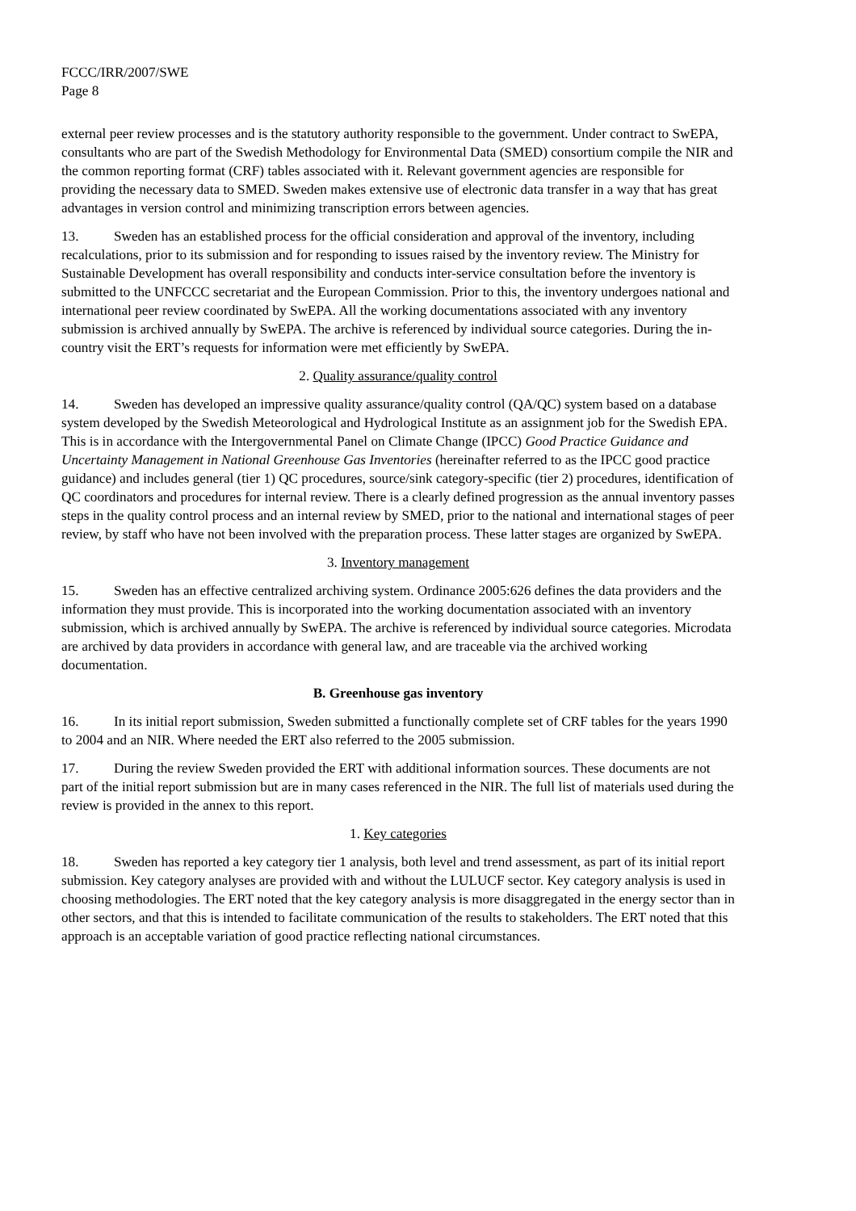FCCC/IRR/2007/SWE
Page 8
external peer review processes and is the statutory authority responsible to the government. Under contract to SwEPA, consultants who are part of the Swedish Methodology for Environmental Data (SMED) consortium compile the NIR and the common reporting format (CRF) tables associated with it. Relevant government agencies are responsible for providing the necessary data to SMED. Sweden makes extensive use of electronic data transfer in a way that has great advantages in version control and minimizing transcription errors between agencies.
13. Sweden has an established process for the official consideration and approval of the inventory, including recalculations, prior to its submission and for responding to issues raised by the inventory review. The Ministry for Sustainable Development has overall responsibility and conducts inter-service consultation before the inventory is submitted to the UNFCCC secretariat and the European Commission. Prior to this, the inventory undergoes national and international peer review coordinated by SwEPA. All the working documentations associated with any inventory submission is archived annually by SwEPA. The archive is referenced by individual source categories. During the in-country visit the ERT’s requests for information were met efficiently by SwEPA.
2. Quality assurance/quality control
14. Sweden has developed an impressive quality assurance/quality control (QA/QC) system based on a database system developed by the Swedish Meteorological and Hydrological Institute as an assignment job for the Swedish EPA. This is in accordance with the Intergovernmental Panel on Climate Change (IPCC) Good Practice Guidance and Uncertainty Management in National Greenhouse Gas Inventories (hereinafter referred to as the IPCC good practice guidance) and includes general (tier 1) QC procedures, source/sink category-specific (tier 2) procedures, identification of QC coordinators and procedures for internal review. There is a clearly defined progression as the annual inventory passes steps in the quality control process and an internal review by SMED, prior to the national and international stages of peer review, by staff who have not been involved with the preparation process. These latter stages are organized by SwEPA.
3. Inventory management
15. Sweden has an effective centralized archiving system. Ordinance 2005:626 defines the data providers and the information they must provide. This is incorporated into the working documentation associated with an inventory submission, which is archived annually by SwEPA. The archive is referenced by individual source categories. Microdata are archived by data providers in accordance with general law, and are traceable via the archived working documentation.
B. Greenhouse gas inventory
16. In its initial report submission, Sweden submitted a functionally complete set of CRF tables for the years 1990 to 2004 and an NIR. Where needed the ERT also referred to the 2005 submission.
17. During the review Sweden provided the ERT with additional information sources. These documents are not part of the initial report submission but are in many cases referenced in the NIR. The full list of materials used during the review is provided in the annex to this report.
1. Key categories
18. Sweden has reported a key category tier 1 analysis, both level and trend assessment, as part of its initial report submission. Key category analyses are provided with and without the LULUCF sector. Key category analysis is used in choosing methodologies. The ERT noted that the key category analysis is more disaggregated in the energy sector than in other sectors, and that this is intended to facilitate communication of the results to stakeholders. The ERT noted that this approach is an acceptable variation of good practice reflecting national circumstances.